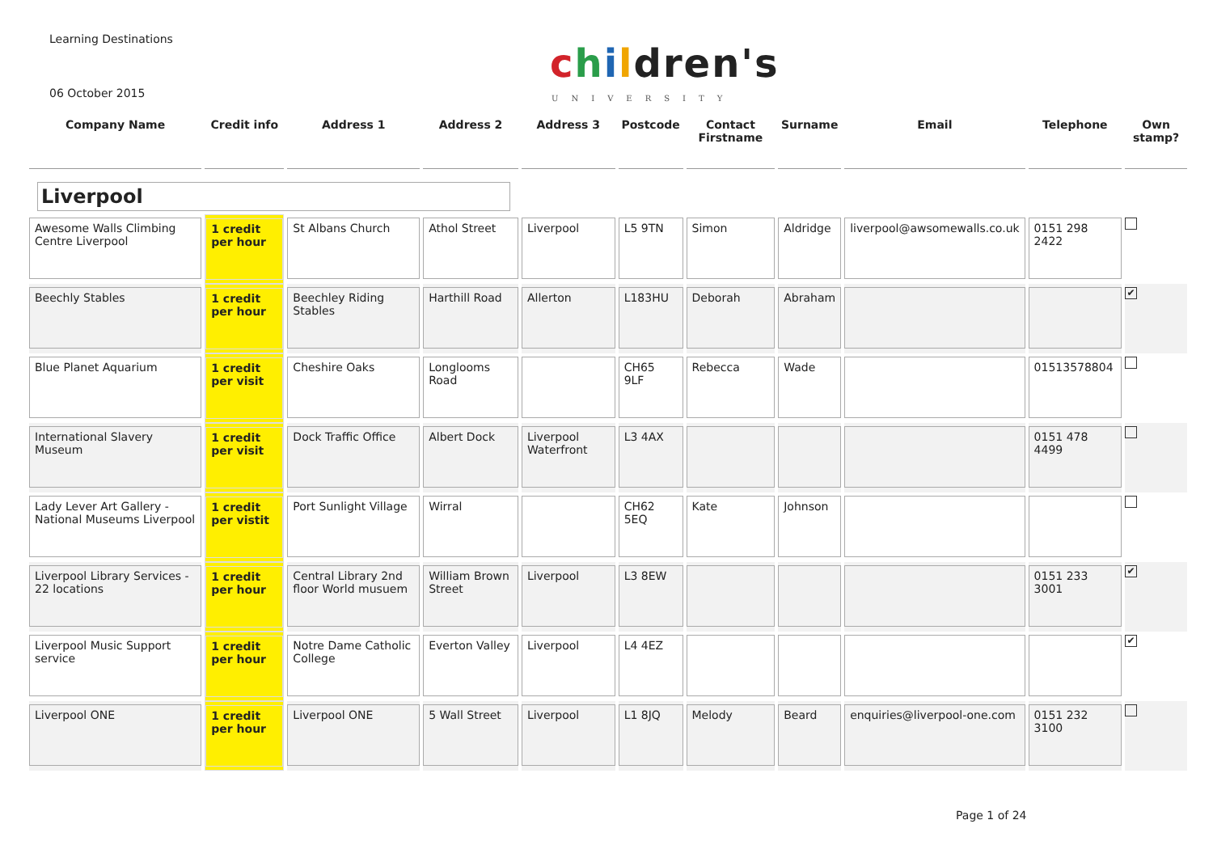Learning Destinations
06 October 2015
children's
UNIVERSITY
| Company Name | Credit info | Address 1 | Address 2 | Address 3 | Postcode | Contact Firstname | Surname | Email | Telephone | Own stamp? |
| --- | --- | --- | --- | --- | --- | --- | --- | --- | --- | --- |
| Liverpool | | | | | | | | | | |
| Awesome Walls Climbing Centre Liverpool | 1 credit per hour | St Albans Church | Athol Street | Liverpool | L5 9TN | Simon | Aldridge | liverpool@awsomewalls.co.uk | 0151 298 2422 | |
| Beechly Stables | 1 credit per hour | Beechley Riding Stables | Harthill Road | Allerton | L183HU | Deborah | Abraham | | | ✔ |
| Blue Planet Aquarium | 1 credit per visit | Cheshire Oaks | Longlooms Road | | CH65 9LF | Rebecca | Wade | | 01513578804 | |
| International Slavery Museum | 1 credit per visit | Dock Traffic Office | Albert Dock | Liverpool Waterfront | L3 4AX | | | | 0151 478 4499 | |
| Lady Lever Art Gallery - National Museums Liverpool | 1 credit per vistit | Port Sunlight Village | Wirral | | CH62 5EQ | Kate | Johnson | | | |
| Liverpool Library Services - 22 locations | 1 credit per hour | Central Library 2nd floor World musuem | William Brown Street | Liverpool | L3 8EW | | | | 0151 233 3001 | ✔ |
| Liverpool Music Support service | 1 credit per hour | Notre Dame Catholic College | Everton Valley | Liverpool | L4 4EZ | | | | | ✔ |
| Liverpool ONE | 1 credit per hour | Liverpool ONE | 5 Wall Street | Liverpool | L1 8JQ | Melody | Beard | enquiries@liverpool-one.com | 0151 232 3100 | |
Page 1 of 24